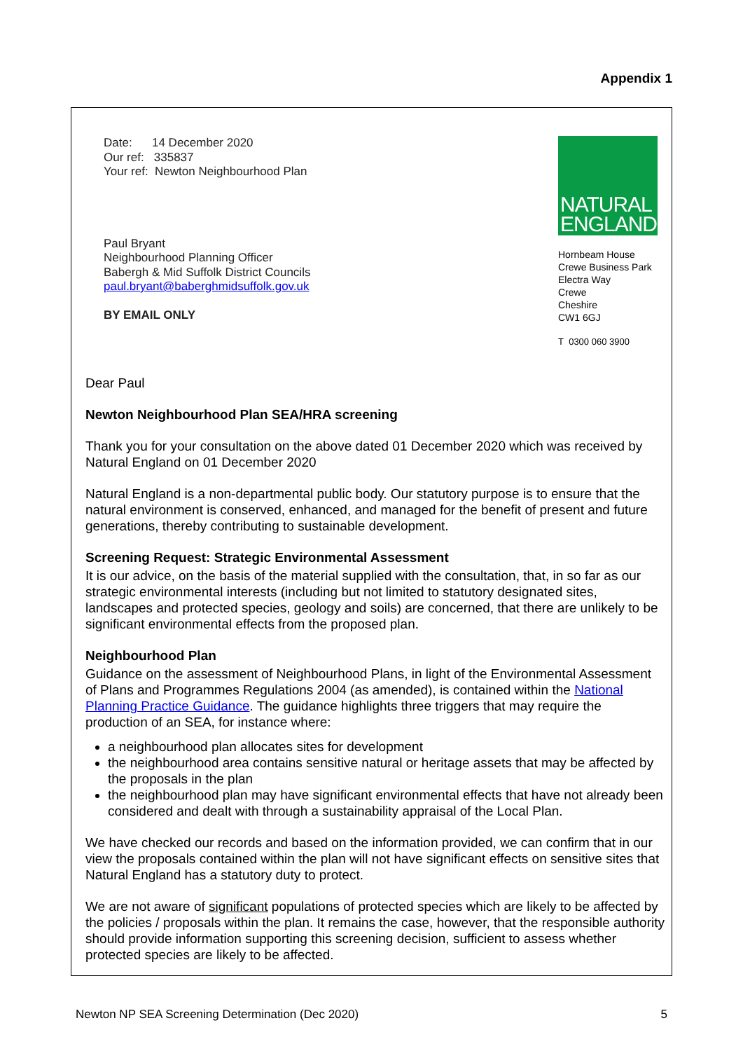Appendix 1
Date: 14 December 2020
Our ref: 335837
Your ref: Newton Neighbourhood Plan
Paul Bryant
Neighbourhood Planning Officer
Babergh & Mid Suffolk District Councils
paul.bryant@baberghmidsuffolk.gov.uk
BY EMAIL ONLY
NATURAL
ENGLAND
Hornbeam House
Crewe Business Park
Electra Way
Crewe
Cheshire
CW1 6GJ
T 0300 060 3900
Dear Paul
Newton Neighbourhood Plan SEA/HRA screening
Thank you for your consultation on the above dated 01 December 2020 which was received by Natural England on 01 December 2020
Natural England is a non-departmental public body. Our statutory purpose is to ensure that the natural environment is conserved, enhanced, and managed for the benefit of present and future generations, thereby contributing to sustainable development.
Screening Request: Strategic Environmental Assessment
It is our advice, on the basis of the material supplied with the consultation, that, in so far as our strategic environmental interests (including but not limited to statutory designated sites, landscapes and protected species, geology and soils) are concerned, that there are unlikely to be significant environmental effects from the proposed plan.
Neighbourhood Plan
Guidance on the assessment of Neighbourhood Plans, in light of the Environmental Assessment of Plans and Programmes Regulations 2004 (as amended), is contained within the National Planning Practice Guidance. The guidance highlights three triggers that may require the production of an SEA, for instance where:
a neighbourhood plan allocates sites for development
the neighbourhood area contains sensitive natural or heritage assets that may be affected by the proposals in the plan
the neighbourhood plan may have significant environmental effects that have not already been considered and dealt with through a sustainability appraisal of the Local Plan.
We have checked our records and based on the information provided, we can confirm that in our view the proposals contained within the plan will not have significant effects on sensitive sites that Natural England has a statutory duty to protect.
We are not aware of significant populations of protected species which are likely to be affected by the policies / proposals within the plan. It remains the case, however, that the responsible authority should provide information supporting this screening decision, sufficient to assess whether protected species are likely to be affected.
Newton NP SEA Screening Determination (Dec 2020) 5